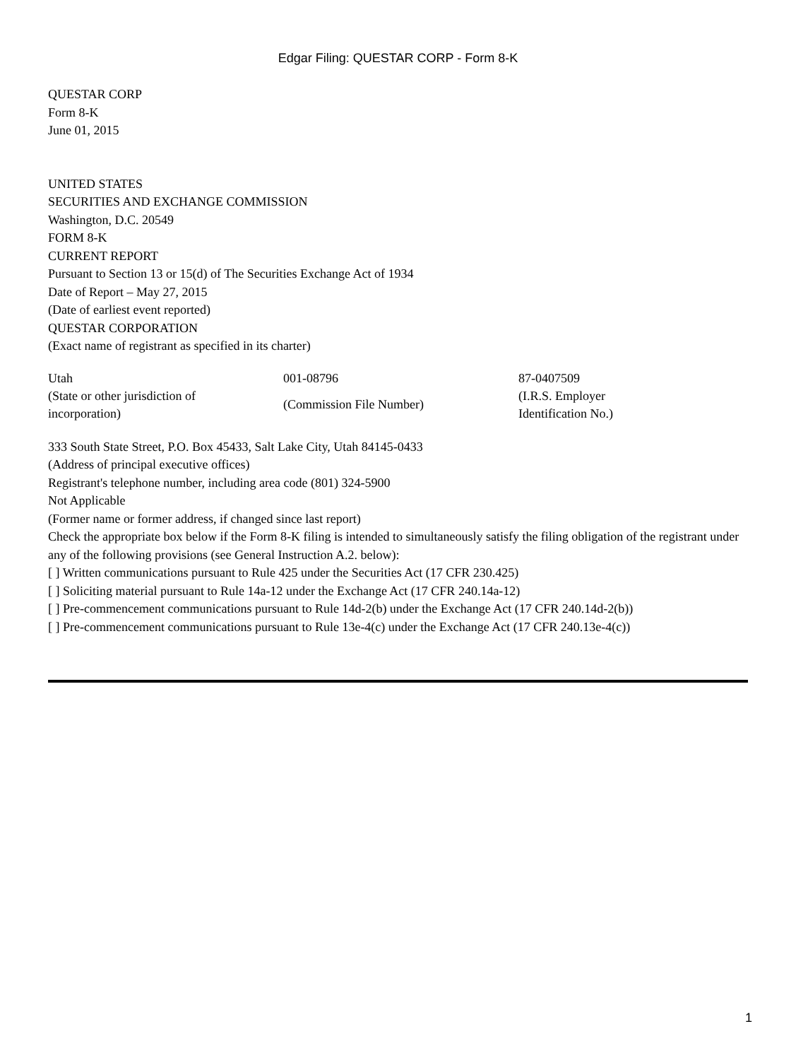Edgar Filing: QUESTAR CORP - Form 8-K
QUESTAR CORP
Form 8-K
June 01, 2015
UNITED STATES
SECURITIES AND EXCHANGE COMMISSION
Washington, D.C. 20549
FORM 8-K
CURRENT REPORT
Pursuant to Section 13 or 15(d) of The Securities Exchange Act of 1934
Date of Report – May 27, 2015
(Date of earliest event reported)
QUESTAR CORPORATION
(Exact name of registrant as specified in its charter)
| Utah | 001-08796 | 87-0407509 |
| (State or other jurisdiction of incorporation) | (Commission File Number) | (I.R.S. Employer Identification No.) |
333 South State Street, P.O. Box 45433, Salt Lake City, Utah 84145-0433
(Address of principal executive offices)
Registrant's telephone number, including area code (801) 324-5900
Not Applicable
(Former name or former address, if changed since last report)
Check the appropriate box below if the Form 8-K filing is intended to simultaneously satisfy the filing obligation of the registrant under any of the following provisions (see General Instruction A.2. below):
[ ] Written communications pursuant to Rule 425 under the Securities Act (17 CFR 230.425)
[ ] Soliciting material pursuant to Rule 14a-12 under the Exchange Act (17 CFR 240.14a-12)
[ ] Pre-commencement communications pursuant to Rule 14d-2(b) under the Exchange Act (17 CFR 240.14d-2(b))
[ ] Pre-commencement communications pursuant to Rule 13e-4(c) under the Exchange Act (17 CFR 240.13e-4(c))
1